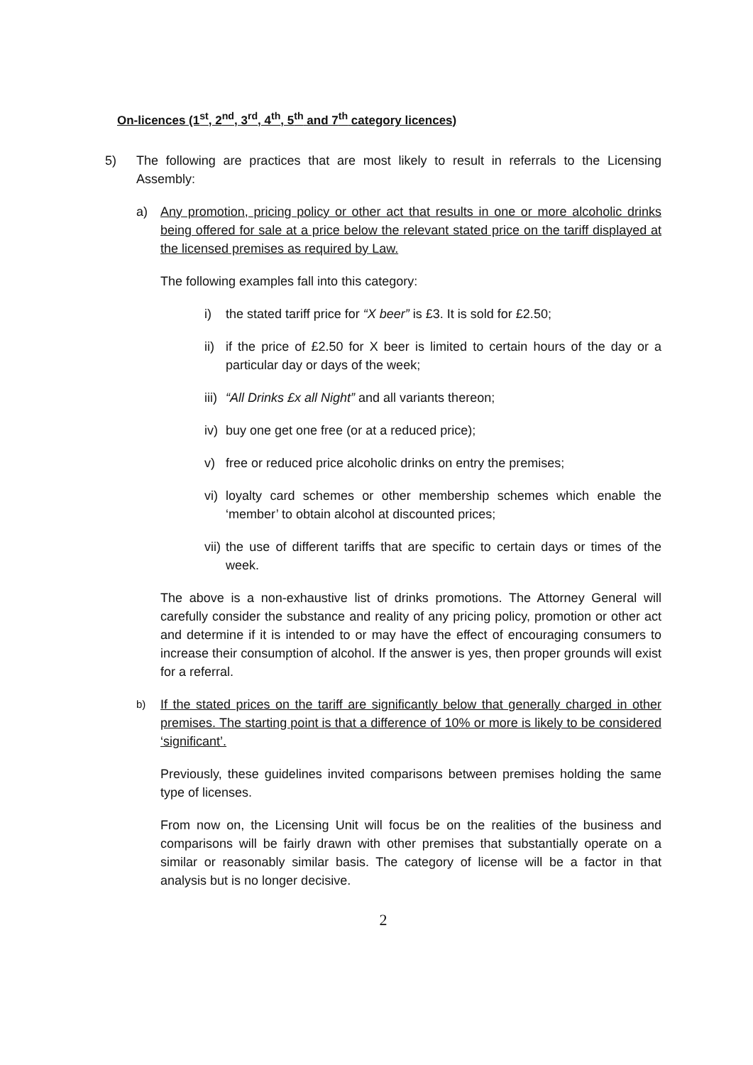On-licences (1<sup>st</sup>, 2<sup>nd</sup>, 3<sup>rd</sup>, 4<sup>th</sup>, 5<sup>th</sup> and 7<sup>th</sup> category licences)
5) The following are practices that are most likely to result in referrals to the Licensing Assembly:
a) Any promotion, pricing policy or other act that results in one or more alcoholic drinks being offered for sale at a price below the relevant stated price on the tariff displayed at the licensed premises as required by Law.
The following examples fall into this category:
i) the stated tariff price for “X beer” is £3. It is sold for £2.50;
ii)
if the price of £2.50 for X beer is limited to certain hours of the day or a particular day or days of the week;
iii)
“All Drinks £x all Night” and all variants thereon;
iv)
buy one get one free (or at a reduced price);
v) free or reduced price alcoholic drinks on entry the premises;
vi)
loyalty card schemes or other membership schemes which enable the ‘member’ to obtain alcohol at discounted prices;
vii)
the use of different tariffs that are specific to certain days or times of the week.
The above is a non-exhaustive list of drinks promotions. The Attorney General will carefully consider the substance and reality of any pricing policy, promotion or other act and determine if it is intended to or may have the effect of encouraging consumers to increase their consumption of alcohol. If the answer is yes, then proper grounds will exist for a referral.
b)
If the stated prices on the tariff are significantly below that generally charged in other premises. The starting point is that a difference of 10% or more is likely to be considered ‘significant’.
Previously, these guidelines invited comparisons between premises holding the same type of licenses.
From now on, the Licensing Unit will focus be on the realities of the business and comparisons will be fairly drawn with other premises that substantially operate on a similar or reasonably similar basis. The category of license will be a factor in that analysis but is no longer decisive.
2